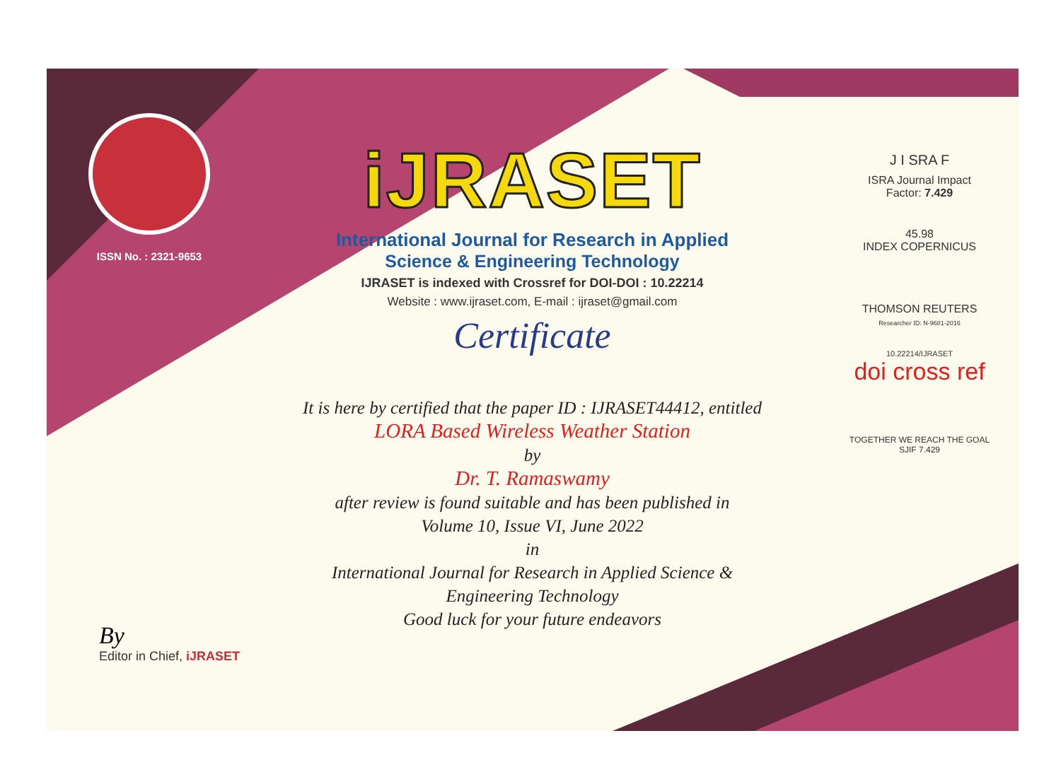ISSN No. : 2321-9653
iJRASET
International Journal for Research in Applied
Science & Engineering Technology
IJRASET is indexed with Crossref for DOI-DOI : 10.22214
Website : www.ijraset.com, E-mail : ijraset@gmail.com
Certificate
It is here by certified that the paper ID : IJRASET44412, entitled
LORA Based Wireless Weather Station
by
Dr. T. Ramaswamy
after review is found suitable and has been published in
Volume 10, Issue VI, June 2022
in
International Journal for Research in Applied Science &
Engineering Technology
Good luck for your future endeavors
J I SRA F
ISRA Journal Impact
Factor: 7.429
45.98
INDEX COPERNICUS
THOMSON REUTERS
Researcher ID: N-9681-2016
10.22214/IJRASET
doi cross ref
TOGETHER WE REACH THE GOAL
SJIF 7.429
By
Editor in Chief, iJRASET